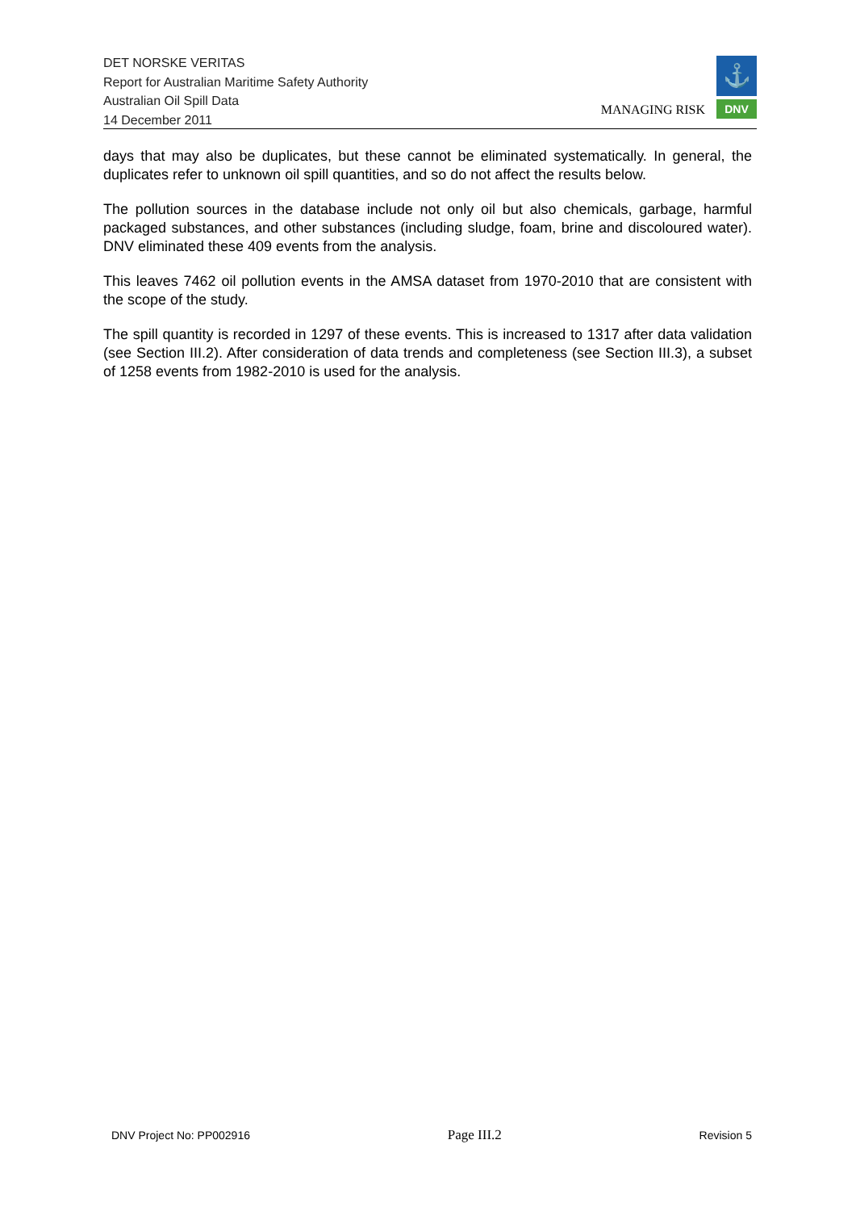DET NORSKE VERITAS
Report for Australian Maritime Safety Authority
Australian Oil Spill Data
14 December 2011
MANAGING RISK
⚓
DNV
days that may also be duplicates, but these cannot be eliminated systematically. In general, the duplicates refer to unknown oil spill quantities, and so do not affect the results below.
The pollution sources in the database include not only oil but also chemicals, garbage, harmful packaged substances, and other substances (including sludge, foam, brine and discoloured water). DNV eliminated these 409 events from the analysis.
This leaves 7462 oil pollution events in the AMSA dataset from 1970-2010 that are consistent with the scope of the study.
The spill quantity is recorded in 1297 of these events. This is increased to 1317 after data validation (see Section III.2). After consideration of data trends and completeness (see Section III.3), a subset of 1258 events from 1982-2010 is used for the analysis.
DNV Project No: PP002916 Page III.2 Revision 5